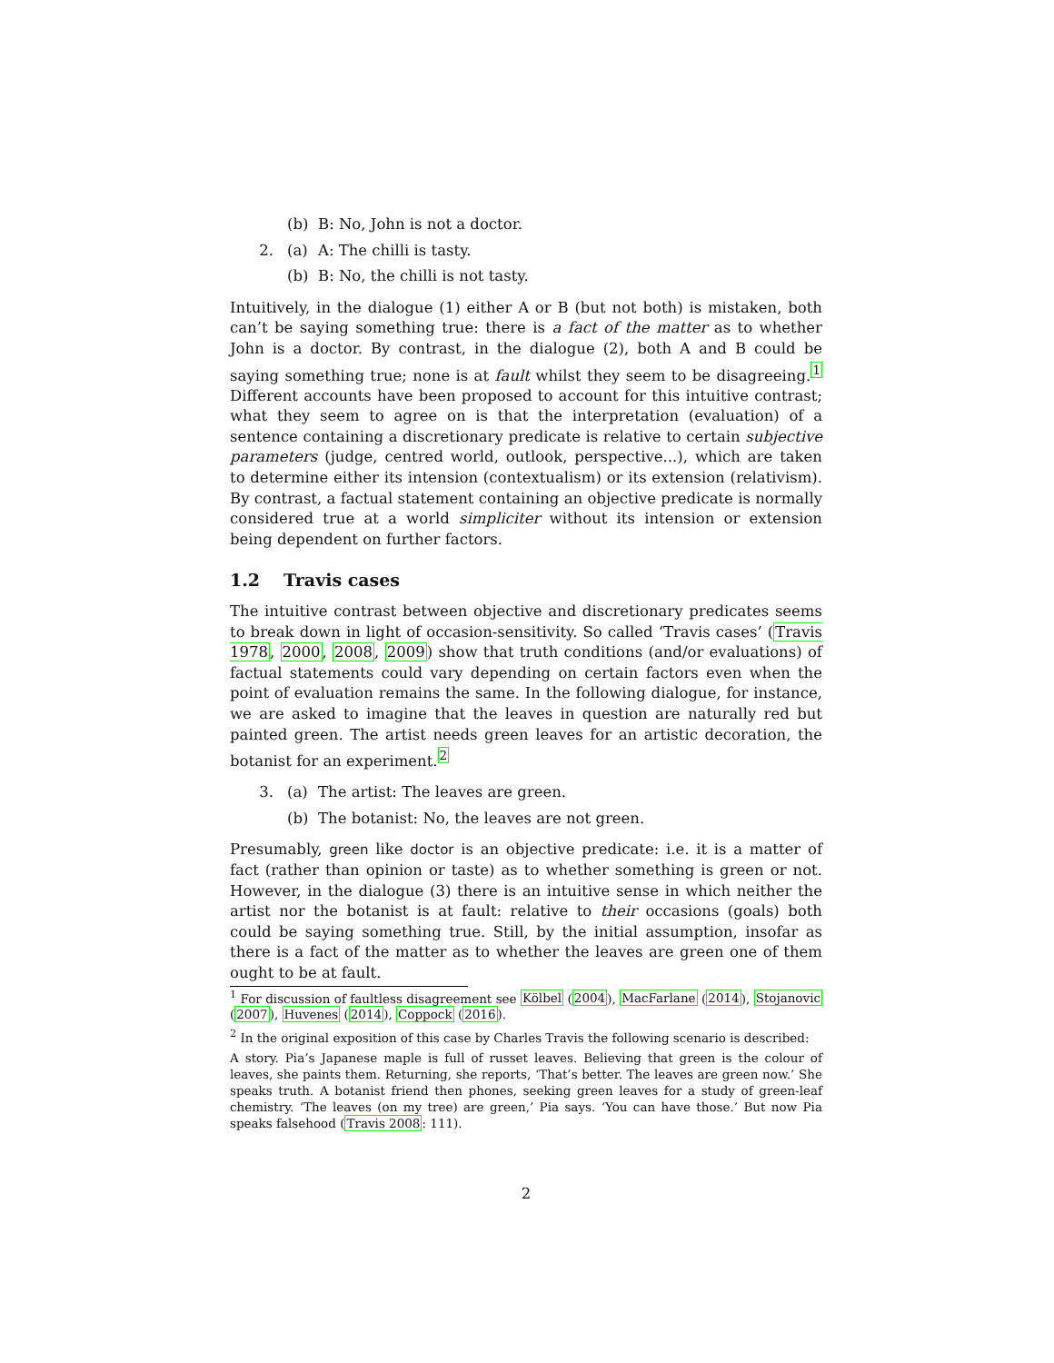(b) B: No, John is not a doctor.
2. (a) A: The chilli is tasty.
(b) B: No, the chilli is not tasty.
Intuitively, in the dialogue (1) either A or B (but not both) is mistaken, both can’t be saying something true: there is a fact of the matter as to whether John is a doctor. By contrast, in the dialogue (2), both A and B could be saying something true; none is at fault whilst they seem to be disagreeing.<sup>1</sup> Different accounts have been proposed to account for this intuitive contrast; what they seem to agree on is that the interpretation (evaluation) of a sentence containing a discretionary predicate is relative to certain subjective parameters (judge, centred world, outlook, perspective...), which are taken to determine either its intension (contextualism) or its extension (relativism). By contrast, a factual statement containing an objective predicate is normally considered true at a world simpliciter without its intension or extension being dependent on further factors.
1.2 Travis cases
The intuitive contrast between objective and discretionary predicates seems to break down in light of occasion-sensitivity. So called ‘Travis cases’ (Travis 1978, 2000, 2008, 2009) show that truth conditions (and/or evaluations) of factual statements could vary depending on certain factors even when the point of evaluation remains the same. In the following dialogue, for instance, we are asked to imagine that the leaves in question are naturally red but painted green. The artist needs green leaves for an artistic decoration, the botanist for an experiment.<sup>2</sup>
3. (a) The artist: The leaves are green.
(b) The botanist: No, the leaves are not green.
Presumably, green like doctor is an objective predicate: i.e. it is a matter of fact (rather than opinion or taste) as to whether something is green or not. However, in the dialogue (3) there is an intuitive sense in which neither the artist nor the botanist is at fault: relative to their occasions (goals) both could be saying something true. Still, by the initial assumption, insofar as there is a fact of the matter as to whether the leaves are green one of them ought to be at fault.
<sup>1</sup> For discussion of faultless disagreement see Kölbel (2004), MacFarlane (2014), Stojanovic (2007), Huvenes (2014), Coppock (2016).
<sup>2</sup> In the original exposition of this case by Charles Travis the following scenario is described:
A story. Pia’s Japanese maple is full of russet leaves. Believing that green is the colour of leaves, she paints them. Returning, she reports, ‘That’s better. The leaves are green now.’ She speaks truth. A botanist friend then phones, seeking green leaves for a study of green-leaf chemistry. ‘The leaves (on my tree) are green,’ Pia says. ‘You can have those.’ But now Pia speaks falsehood (Travis 2008: 111).
2